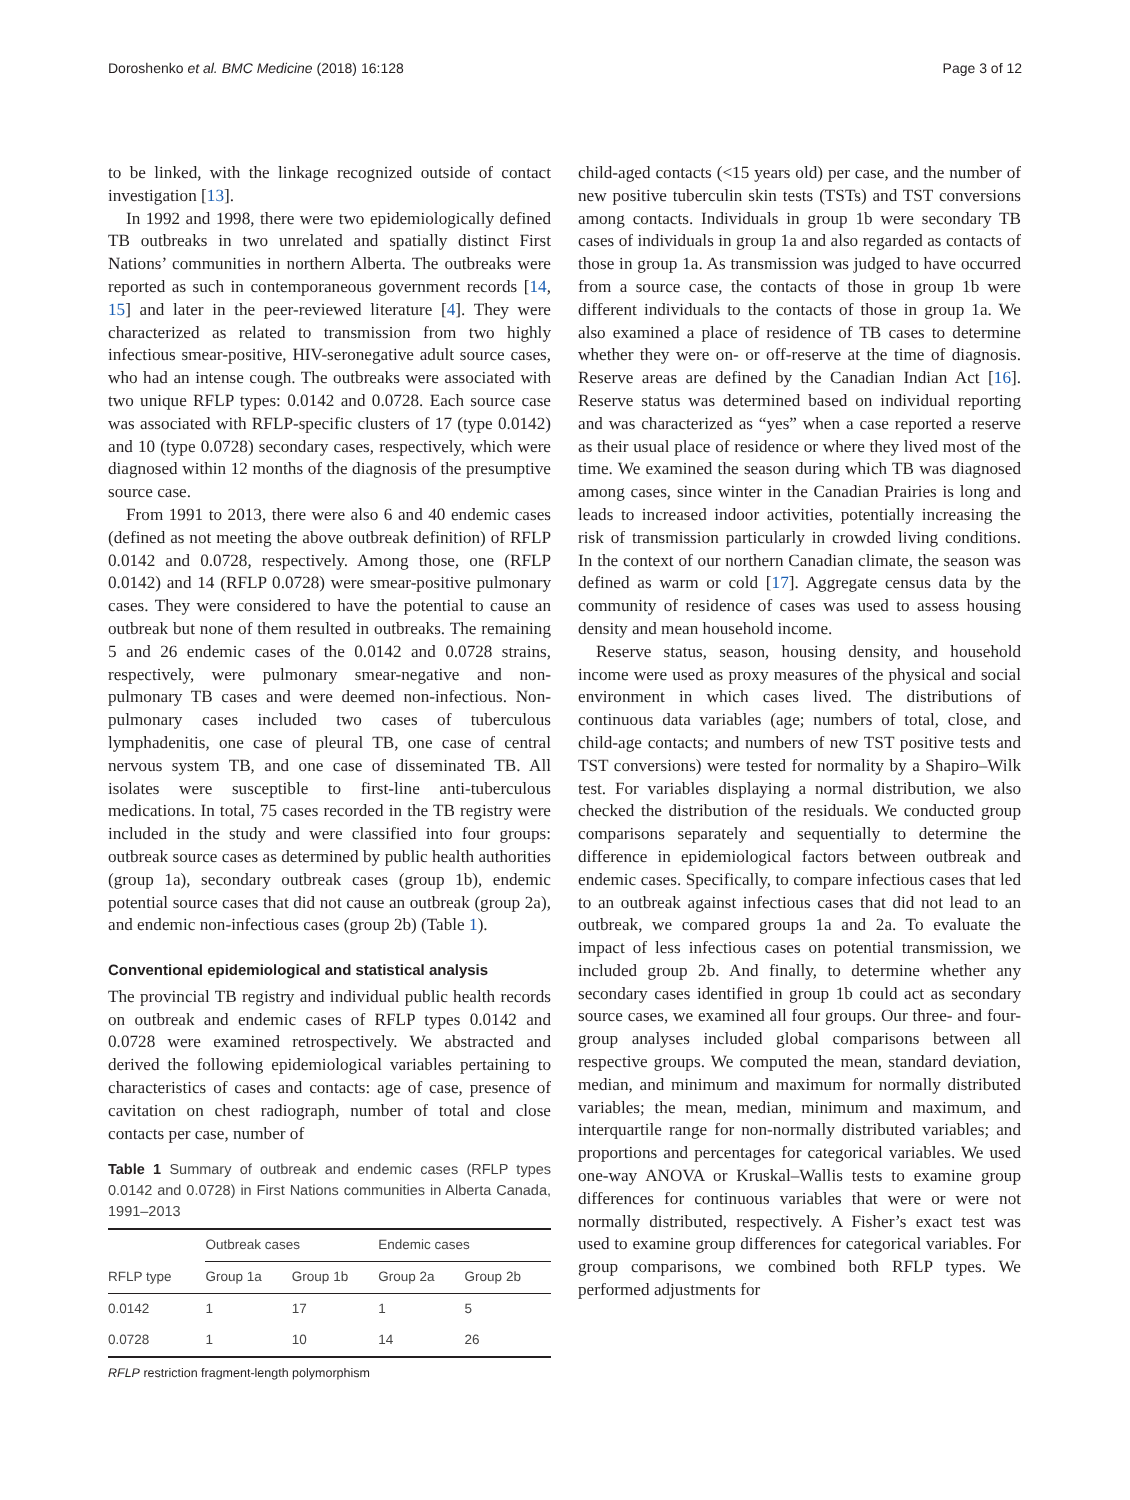Doroshenko et al. BMC Medicine (2018) 16:128 Page 3 of 12
to be linked, with the linkage recognized outside of contact investigation [13].
In 1992 and 1998, there were two epidemiologically defined TB outbreaks in two unrelated and spatially distinct First Nations’ communities in northern Alberta. The outbreaks were reported as such in contemporaneous government records [14, 15] and later in the peer-reviewed literature [4]. They were characterized as related to transmission from two highly infectious smear-positive, HIV-seronegative adult source cases, who had an intense cough. The outbreaks were associated with two unique RFLP types: 0.0142 and 0.0728. Each source case was associated with RFLP-specific clusters of 17 (type 0.0142) and 10 (type 0.0728) secondary cases, respectively, which were diagnosed within 12 months of the diagnosis of the presumptive source case.
From 1991 to 2013, there were also 6 and 40 endemic cases (defined as not meeting the above outbreak definition) of RFLP 0.0142 and 0.0728, respectively. Among those, one (RFLP 0.0142) and 14 (RFLP 0.0728) were smear-positive pulmonary cases. They were considered to have the potential to cause an outbreak but none of them resulted in outbreaks. The remaining 5 and 26 endemic cases of the 0.0142 and 0.0728 strains, respectively, were pulmonary smear-negative and non-pulmonary TB cases and were deemed non-infectious. Non-pulmonary cases included two cases of tuberculous lymphadenitis, one case of pleural TB, one case of central nervous system TB, and one case of disseminated TB. All isolates were susceptible to first-line anti-tuberculous medications. In total, 75 cases recorded in the TB registry were included in the study and were classified into four groups: outbreak source cases as determined by public health authorities (group 1a), secondary outbreak cases (group 1b), endemic potential source cases that did not cause an outbreak (group 2a), and endemic non-infectious cases (group 2b) (Table 1).
Conventional epidemiological and statistical analysis
The provincial TB registry and individual public health records on outbreak and endemic cases of RFLP types 0.0142 and 0.0728 were examined retrospectively. We abstracted and derived the following epidemiological variables pertaining to characteristics of cases and contacts: age of case, presence of cavitation on chest radiograph, number of total and close contacts per case, number of
Table 1 Summary of outbreak and endemic cases (RFLP types 0.0142 and 0.0728) in First Nations communities in Alberta Canada, 1991–2013
| | Outbreak cases | | Endemic cases | |
| --- | --- | --- | --- | --- |
| RFLP type | Group 1a | Group 1b | Group 2a | Group 2b |
| 0.0142 | 1 | 17 | 1 | 5 |
| 0.0728 | 1 | 10 | 14 | 26 |
RFLP restriction fragment-length polymorphism
child-aged contacts (<15 years old) per case, and the number of new positive tuberculin skin tests (TSTs) and TST conversions among contacts. Individuals in group 1b were secondary TB cases of individuals in group 1a and also regarded as contacts of those in group 1a. As transmission was judged to have occurred from a source case, the contacts of those in group 1b were different individuals to the contacts of those in group 1a. We also examined a place of residence of TB cases to determine whether they were on- or off-reserve at the time of diagnosis. Reserve areas are defined by the Canadian Indian Act [16]. Reserve status was determined based on individual reporting and was characterized as “yes” when a case reported a reserve as their usual place of residence or where they lived most of the time. We examined the season during which TB was diagnosed among cases, since winter in the Canadian Prairies is long and leads to increased indoor activities, potentially increasing the risk of transmission particularly in crowded living conditions. In the context of our northern Canadian climate, the season was defined as warm or cold [17]. Aggregate census data by the community of residence of cases was used to assess housing density and mean household income.
Reserve status, season, housing density, and household income were used as proxy measures of the physical and social environment in which cases lived. The distributions of continuous data variables (age; numbers of total, close, and child-age contacts; and numbers of new TST positive tests and TST conversions) were tested for normality by a Shapiro–Wilk test. For variables displaying a normal distribution, we also checked the distribution of the residuals. We conducted group comparisons separately and sequentially to determine the difference in epidemiological factors between outbreak and endemic cases. Specifically, to compare infectious cases that led to an outbreak against infectious cases that did not lead to an outbreak, we compared groups 1a and 2a. To evaluate the impact of less infectious cases on potential transmission, we included group 2b. And finally, to determine whether any secondary cases identified in group 1b could act as secondary source cases, we examined all four groups. Our three- and four-group analyses included global comparisons between all respective groups. We computed the mean, standard deviation, median, and minimum and maximum for normally distributed variables; the mean, median, minimum and maximum, and interquartile range for non-normally distributed variables; and proportions and percentages for categorical variables. We used one-way ANOVA or Kruskal–Wallis tests to examine group differences for continuous variables that were or were not normally distributed, respectively. A Fisher’s exact test was used to examine group differences for categorical variables. For group comparisons, we combined both RFLP types. We performed adjustments for